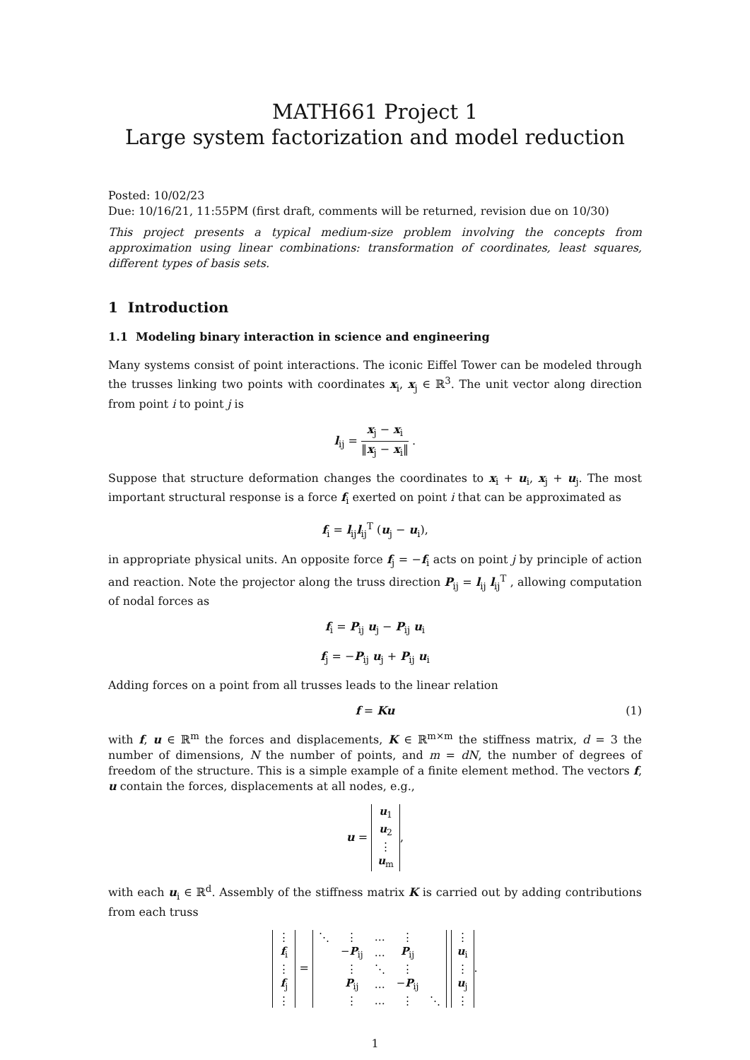MATH661 Project 1
Large system factorization and model reduction
Posted: 10/02/23
Due: 10/16/21, 11:55PM (first draft, comments will be returned, revision due on 10/30)
This project presents a typical medium-size problem involving the concepts from approximation using linear combinations: transformation of coordinates, least squares, different types of basis sets.
1 Introduction
1.1 Modeling binary interaction in science and engineering
Many systems consist of point interactions. The iconic Eiffel Tower can be modeled through the trusses linking two points with coordinates x<sub>i</sub>, x<sub>j</sub> ∈ ℝ<sup>3</sup>. The unit vector along direction from point i to point j is
l<sub>ij</sub> = x<sub>j</sub> − x<sub>i</sub> ‖x<sub>j</sub> − x<sub>i</sub>‖ .
Suppose that structure deformation changes the coordinates to x<sub>i</sub> + u<sub>i</sub>, x<sub>j</sub> + u<sub>j</sub>. The most important structural response is a force f<sub>i</sub> exerted on point i that can be approximated as
f<sub>i</sub> = l<sub>ij</sub>l<sub>ij</sub><sup>T</sup> (u<sub>j</sub> − u<sub>i</sub>),
in appropriate physical units. An opposite force f<sub>j</sub> = −f<sub>i</sub> acts on point j by principle of action and reaction. Note the projector along the truss direction P<sub>ij</sub> = l<sub>ij</sub> l<sub>ij</sub><sup>T</sup> , allowing computation of nodal forces as
f<sub>i</sub> = P<sub>ij</sub> u<sub>j</sub> − P<sub>ij</sub> u<sub>i</sub>
f<sub>j</sub> = −P<sub>ij</sub> u<sub>j</sub> + P<sub>ij</sub> u<sub>i</sub>
Adding forces on a point from all trusses leads to the linear relation
f = Ku (1)
with f, u ∈ ℝ<sup>m</sup> the forces and displacements, K ∈ ℝ<sup>m×m</sup> the stiffness matrix, d = 3 the number of dimensions, N the number of points, and m = dN, the number of degrees of freedom of the structure. This is a simple example of a finite element method. The vectors f, u contain the forces, displacements at all nodes, e.g.,
u =
| u<sub>1</sub> |
| u<sub>2</sub> |
| ⋮ |
| u<sub>m</sub> |
,
with each u<sub>i</sub> ∈ ℝ<sup>d</sup>. Assembly of the stiffness matrix K is carried out by adding contributions from each truss
| ⋮ |
| f<sub>i</sub> |
| ⋮ |
| f<sub>j</sub> |
| ⋮ |
=
| ⋱ | ⋮ | … | ⋮ | |
| | − P<sub>ij</sub> | … | P<sub>ij</sub> | |
| | ⋮ | ⋱ | ⋮ | |
| | P<sub>ij</sub> | … | − P<sub>ij</sub> | |
| | ⋮ | … | ⋮ | ⋱ |
| ⋮ |
| u<sub>i</sub> |
| ⋮ |
| u<sub>j</sub> |
| ⋮ |
.
1